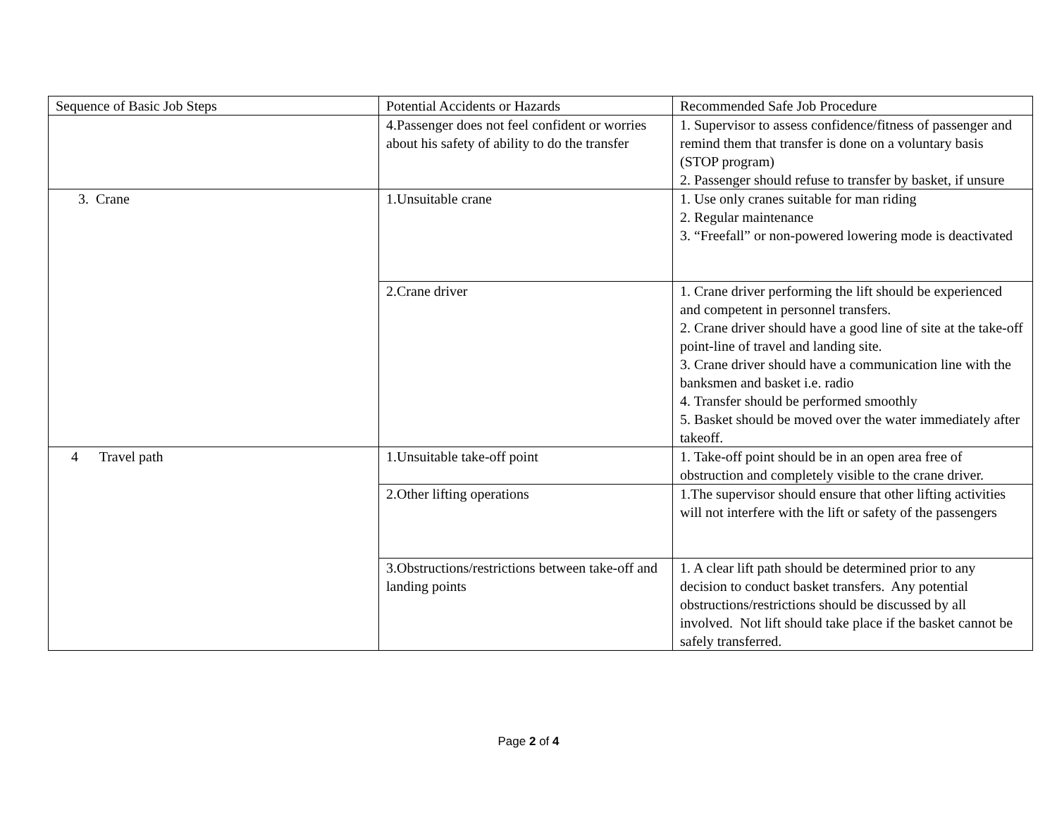| Sequence of Basic Job Steps | Potential Accidents or Hazards | Recommended Safe Job Procedure |
| | 4.Passenger does not feel confident or worries about his safety of ability to do the transfer | 1. Supervisor to assess confidence/fitness of passenger and remind them that transfer is done on a voluntary basis (STOP program) 2. Passenger should refuse to transfer by basket, if unsure |
| 3. Crane | 1.Unsuitable crane | 1. Use only cranes suitable for man riding 2. Regular maintenance 3. “Freefall” or non-powered lowering mode is deactivated |
| | 2.Crane driver | 1. Crane driver performing the lift should be experienced and competent in personnel transfers. 2. Crane driver should have a good line of site at the take-off point-line of travel and landing site. 3. Crane driver should have a communication line with the banksmen and basket i.e. radio 4. Transfer should be performed smoothly 5. Basket should be moved over the water immediately after takeoff. |
| 4 Travel path | 1.Unsuitable take-off point | 1. Take-off point should be in an open area free of obstruction and completely visible to the crane driver. |
| | 2.Other lifting operations | 1.The supervisor should ensure that other lifting activities will not interfere with the lift or safety of the passengers |
| | 3.Obstructions/restrictions between take-off and landing points | 1. A clear lift path should be determined prior to any decision to conduct basket transfers. Any potential obstructions/restrictions should be discussed by all involved. Not lift should take place if the basket cannot be safely transferred. |
Page 2 of 4